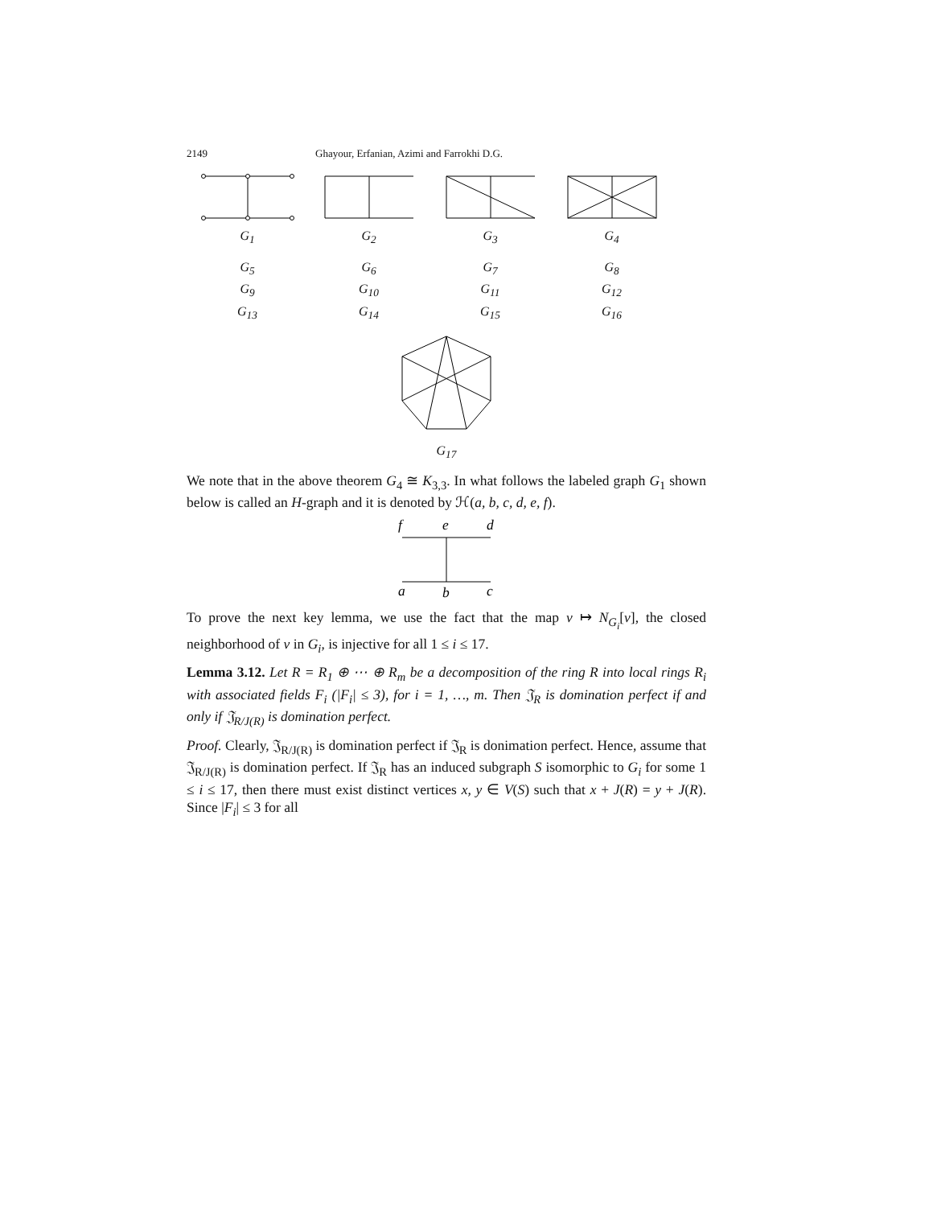2149 Ghayour, Erfanian, Azimi and Farrokhi D.G.
G<sub>1</sub>
G<sub>2</sub>
G<sub>3</sub>
G<sub>4</sub>
G<sub>5</sub>
G<sub>6</sub>
G<sub>7</sub>
G<sub>8</sub>
G<sub>9</sub>
G<sub>10</sub>
G<sub>11</sub>
G<sub>12</sub>
G<sub>13</sub>
G<sub>14</sub>
G<sub>15</sub>
G<sub>16</sub>
G<sub>17</sub>
We note that in the above theorem G<sub>4</sub> ≅ K<sub>3,3</sub>. In what follows the labeled graph G<sub>1</sub> shown below is called an H-graph and it is denoted by ℋ(a, b, c, d, e, f).
f
e
d
a
b
c
To prove the next key lemma, we use the fact that the map v ↦ N<sub>G<sub>i</sub></sub>[v], the closed neighborhood of v in G<sub>i</sub>, is injective for all 1 ≤ i ≤ 17.
Lemma 3.12. Let R = R<sub>1</sub> ⊕ ⋯ ⊕ R<sub>m</sub> be a decomposition of the ring R into local rings R<sub>i</sub> with associated fields F<sub>i</sub> (|F<sub>i</sub>| ≤ 3), for i = 1, …, m. Then 𝔍<sub>R</sub> is domination perfect if and only if 𝔍<sub>R/J(R)</sub> is domination perfect.
Proof. Clearly, 𝔍<sub>R/J(R)</sub> is domination perfect if 𝔍<sub>R</sub> is donimation perfect. Hence, assume that 𝔍<sub>R/J(R)</sub> is domination perfect. If 𝔍<sub>R</sub> has an induced subgraph S isomorphic to G<sub>i</sub> for some 1 ≤ i ≤ 17, then there must exist distinct vertices x, y ∈ V(S) such that x + J(R) = y + J(R). Since |F<sub>i</sub>| ≤ 3 for all